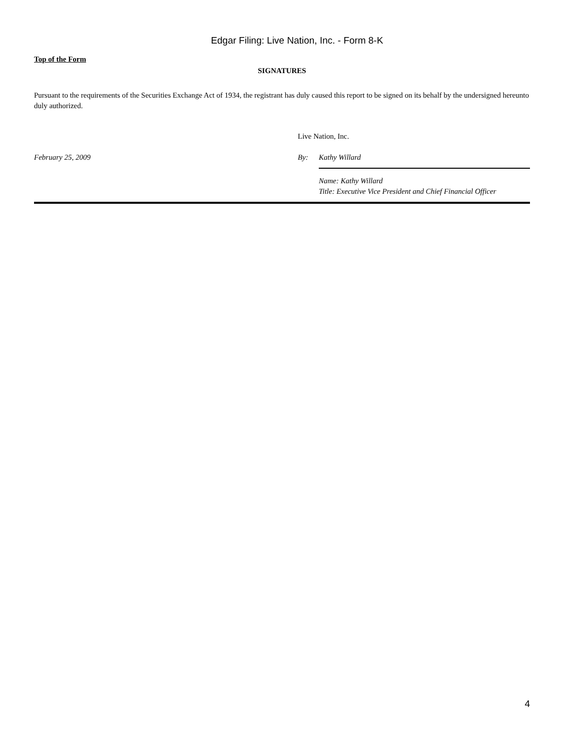Edgar Filing: Live Nation, Inc. - Form 8-K
Top of the Form
SIGNATURES
Pursuant to the requirements of the Securities Exchange Act of 1934, the registrant has duly caused this report to be signed on its behalf by the undersigned hereunto duly authorized.
| | Live Nation, Inc. | |
| February 25, 2009 | By: | Kathy Willard |
| | | Name: Kathy Willard Title: Executive Vice President and Chief Financial Officer |
4